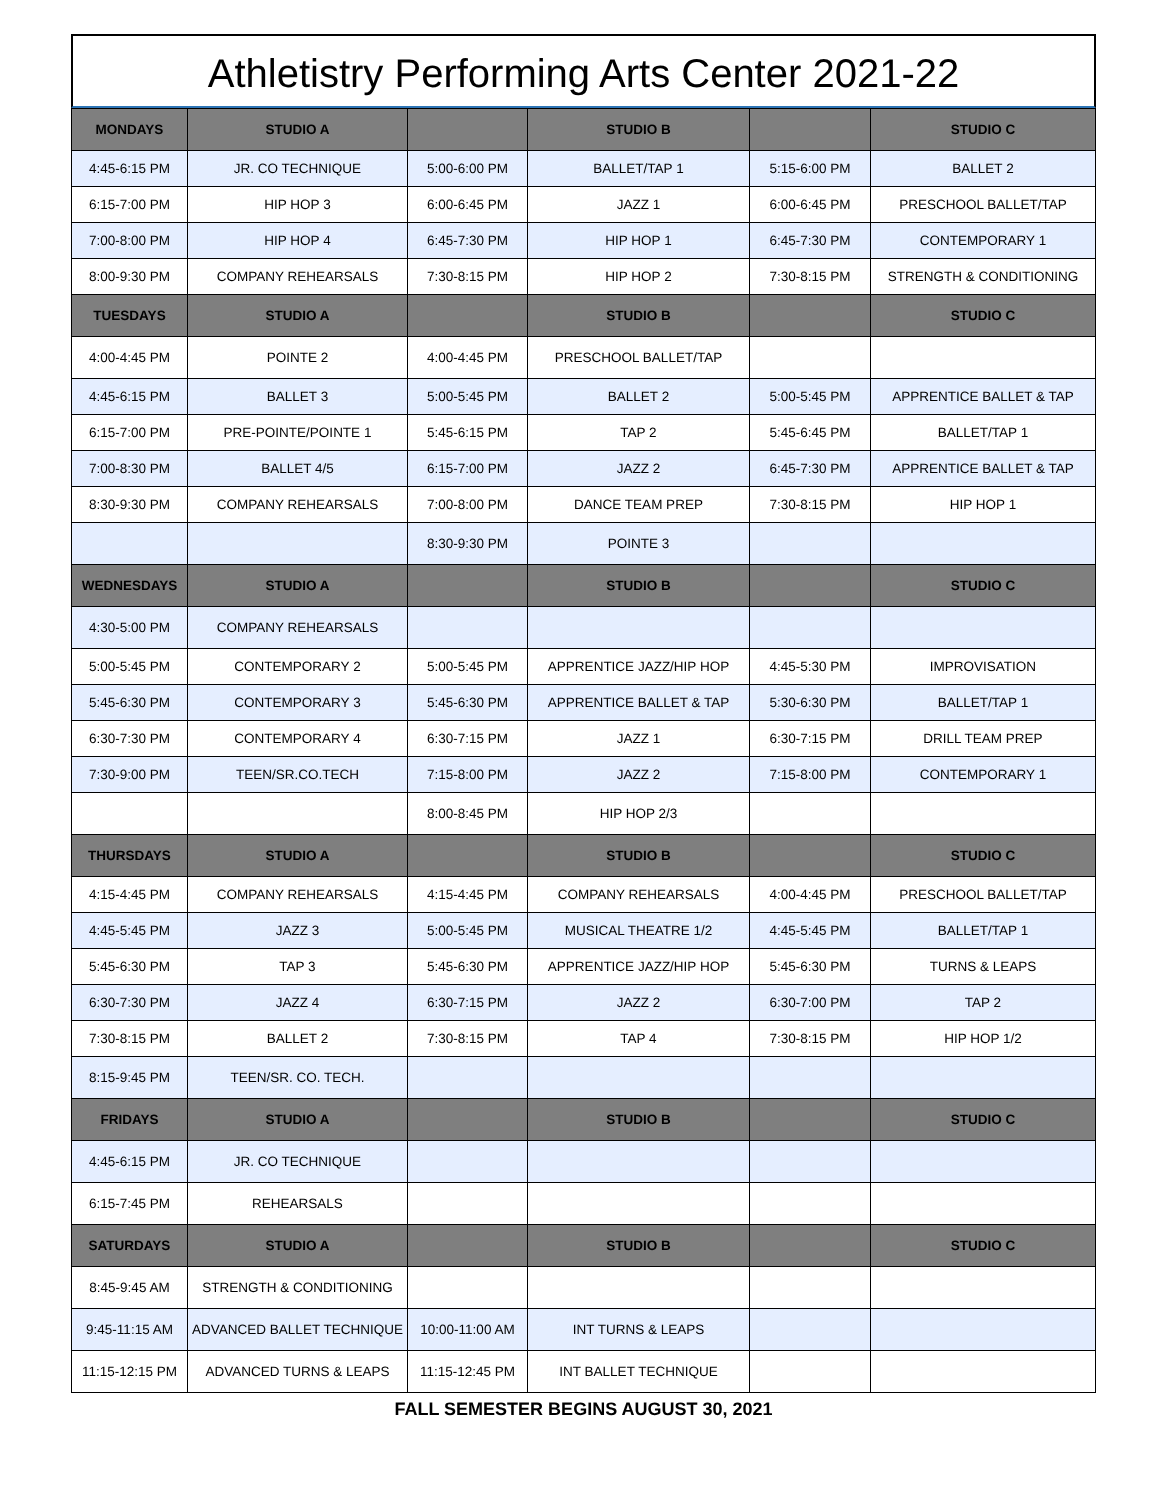Athletistry Performing Arts Center 2021-22
| MONDAYS | STUDIO A | | STUDIO B | | STUDIO C |
| --- | --- | --- | --- | --- | --- |
| 4:45-6:15 PM | JR. CO TECHNIQUE | 5:00-6:00 PM | BALLET/TAP 1 | 5:15-6:00 PM | BALLET 2 |
| 6:15-7:00 PM | HIP HOP 3 | 6:00-6:45 PM | JAZZ 1 | 6:00-6:45 PM | PRESCHOOL BALLET/TAP |
| 7:00-8:00 PM | HIP HOP 4 | 6:45-7:30 PM | HIP HOP 1 | 6:45-7:30 PM | CONTEMPORARY 1 |
| 8:00-9:30 PM | COMPANY REHEARSALS | 7:30-8:15 PM | HIP HOP 2 | 7:30-8:15 PM | STRENGTH & CONDITIONING |
| TUESDAYS | STUDIO A | | STUDIO B | | STUDIO C |
| 4:00-4:45 PM | POINTE 2 | 4:00-4:45 PM | PRESCHOOL BALLET/TAP | | |
| 4:45-6:15 PM | BALLET 3 | 5:00-5:45 PM | BALLET 2 | 5:00-5:45 PM | APPRENTICE BALLET & TAP |
| 6:15-7:00 PM | PRE-POINTE/POINTE 1 | 5:45-6:15 PM | TAP 2 | 5:45-6:45 PM | BALLET/TAP 1 |
| 7:00-8:30 PM | BALLET 4/5 | 6:15-7:00 PM | JAZZ 2 | 6:45-7:30 PM | APPRENTICE BALLET & TAP |
| 8:30-9:30 PM | COMPANY REHEARSALS | 7:00-8:00 PM | DANCE TEAM PREP | 7:30-8:15 PM | HIP HOP 1 |
| | | 8:30-9:30 PM | POINTE 3 | | |
| WEDNESDAYS | STUDIO A | | STUDIO B | | STUDIO C |
| 4:30-5:00 PM | COMPANY REHEARSALS | | | | |
| 5:00-5:45 PM | CONTEMPORARY 2 | 5:00-5:45 PM | APPRENTICE JAZZ/HIP HOP | 4:45-5:30 PM | IMPROVISATION |
| 5:45-6:30 PM | CONTEMPORARY 3 | 5:45-6:30 PM | APPRENTICE BALLET & TAP | 5:30-6:30 PM | BALLET/TAP 1 |
| 6:30-7:30 PM | CONTEMPORARY 4 | 6:30-7:15 PM | JAZZ 1 | 6:30-7:15 PM | DRILL TEAM PREP |
| 7:30-9:00 PM | TEEN/SR.CO.TECH | 7:15-8:00 PM | JAZZ 2 | 7:15-8:00 PM | CONTEMPORARY 1 |
| | | 8:00-8:45 PM | HIP HOP 2/3 | | |
| THURSDAYS | STUDIO A | | STUDIO B | | STUDIO C |
| 4:15-4:45 PM | COMPANY REHEARSALS | 4:15-4:45 PM | COMPANY REHEARSALS | 4:00-4:45 PM | PRESCHOOL BALLET/TAP |
| 4:45-5:45 PM | JAZZ 3 | 5:00-5:45 PM | MUSICAL THEATRE 1/2 | 4:45-5:45 PM | BALLET/TAP 1 |
| 5:45-6:30 PM | TAP 3 | 5:45-6:30 PM | APPRENTICE JAZZ/HIP HOP | 5:45-6:30 PM | TURNS & LEAPS |
| 6:30-7:30 PM | JAZZ 4 | 6:30-7:15 PM | JAZZ 2 | 6:30-7:00 PM | TAP 2 |
| 7:30-8:15 PM | BALLET 2 | 7:30-8:15 PM | TAP 4 | 7:30-8:15 PM | HIP HOP 1/2 |
| 8:15-9:45 PM | TEEN/SR. CO. TECH. | | | | |
| FRIDAYS | STUDIO A | | STUDIO B | | STUDIO C |
| 4:45-6:15 PM | JR. CO TECHNIQUE | | | | |
| 6:15-7:45 PM | REHEARSALS | | | | |
| SATURDAYS | STUDIO A | | STUDIO B | | STUDIO C |
| 8:45-9:45 AM | STRENGTH & CONDITIONING | | | | |
| 9:45-11:15 AM | ADVANCED BALLET TECHNIQUE | 10:00-11:00 AM | INT TURNS & LEAPS | | |
| 11:15-12:15 PM | ADVANCED TURNS & LEAPS | 11:15-12:45 PM | INT BALLET TECHNIQUE | | |
FALL SEMESTER BEGINS AUGUST 30, 2021